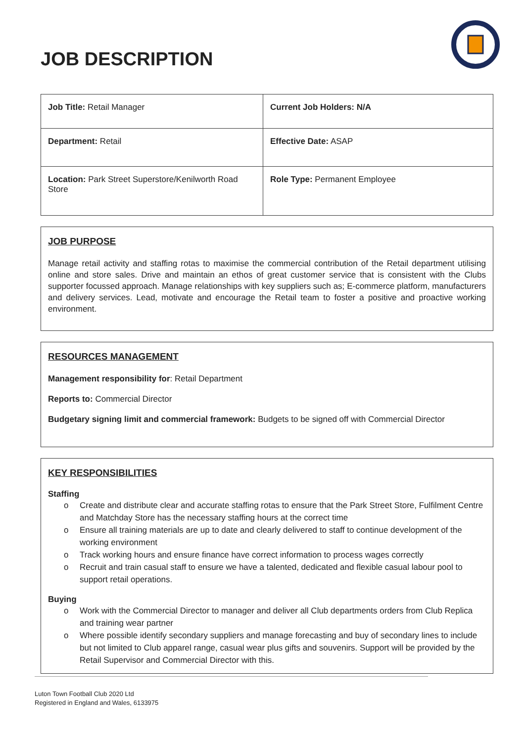JOB DESCRIPTION
| Job Title: Retail Manager | Current Job Holders: N/A |
| Department: Retail | Effective Date: ASAP |
| Location: Park Street Superstore/Kenilworth Road Store | Role Type: Permanent Employee |
JOB PURPOSE
Manage retail activity and staffing rotas to maximise the commercial contribution of the Retail department utilising online and store sales. Drive and maintain an ethos of great customer service that is consistent with the Clubs supporter focussed approach. Manage relationships with key suppliers such as; E-commerce platform, manufacturers and delivery services. Lead, motivate and encourage the Retail team to foster a positive and proactive working environment.
RESOURCES MANAGEMENT
Management responsibility for: Retail Department
Reports to: Commercial Director
Budgetary signing limit and commercial framework: Budgets to be signed off with Commercial Director
KEY RESPONSIBILITIES
Staffing
o Create and distribute clear and accurate staffing rotas to ensure that the Park Street Store, Fulfilment Centre and Matchday Store has the necessary staffing hours at the correct time
o Ensure all training materials are up to date and clearly delivered to staff to continue development of the working environment
o Track working hours and ensure finance have correct information to process wages correctly
o Recruit and train casual staff to ensure we have a talented, dedicated and flexible casual labour pool to support retail operations.
Buying
o Work with the Commercial Director to manager and deliver all Club departments orders from Club Replica and training wear partner
o Where possible identify secondary suppliers and manage forecasting and buy of secondary lines to include but not limited to Club apparel range, casual wear plus gifts and souvenirs. Support will be provided by the Retail Supervisor and Commercial Director with this.
Luton Town Football Club 2020 Ltd
Registered in England and Wales, 6133975